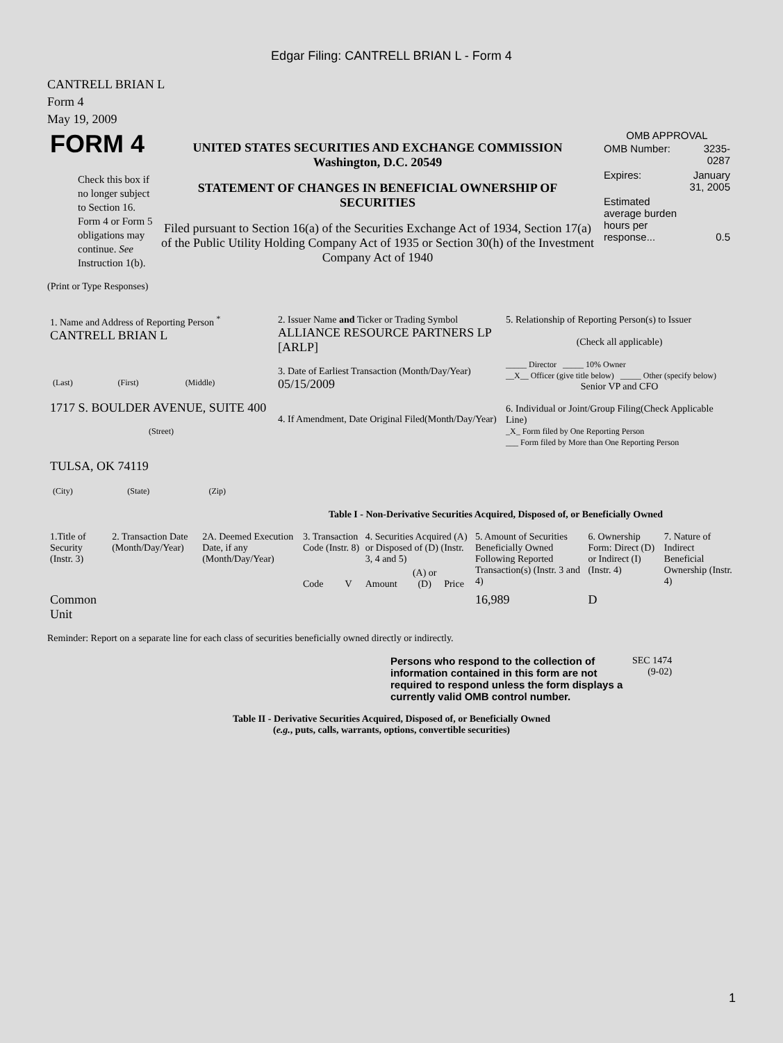Edgar Filing: CANTRELL BRIAN L - Form 4
CANTRELL BRIAN L
Form 4
May 19, 2009
| FORM 4 Check this box if no longer subject to Section 16. Form 4 or Form 5 obligations may continue. See Instruction 1(b). | UNITED STATES SECURITIES AND EXCHANGE COMMISSION Washington, D.C. 20549 STATEMENT OF CHANGES IN BENEFICIAL OWNERSHIP OF SECURITIES Filed pursuant to Section 16(a) of the Securities Exchange Act of 1934, Section 17(a) of the Public Utility Holding Company Act of 1935 or Section 30(h) of the Investment Company Act of 1940 | OMB APPROVAL / OMB Number: / 3235-0287 / / Expires: / January 31, 2005 / / Estimated average burden hours per response... / 0.5 / |
(Print or Type Responses)
| 1. Name and Address of Reporting Person <sup>*</sup> CANTRELL BRIAN L / (Last) / (First) / (Middle) / 1717 S. BOULDER AVENUE, SUITE 400 (Street) TULSA, OK 74119 / (City) / (State) / (Zip) / | 2. Issuer Name and Ticker or Trading Symbol ALLIANCE RESOURCE PARTNERS LP [ARLP] 3. Date of Earliest Transaction (Month/Day/Year) 05/15/2009 4. If Amendment, Date Original Filed(Month/Day/Year) | 5. Relationship of Reporting Person(s) to Issuer (Check all applicable) _____ Director _____ 10% Owner __X__ Officer (give title below) _____ Other (specify below) Senior VP and CFO 6. Individual or Joint/Group Filing(Check Applicable Line) _X_ Form filed by One Reporting Person ___ Form filed by More than One Reporting Person |
Table I - Non-Derivative Securities Acquired, Disposed of, or Beneficially Owned
| 1.Title of Security (Instr. 3) | 2. Transaction Date (Month/Day/Year) | 2A. Deemed Execution Date, if any (Month/Day/Year) | 3. Transaction Code (Instr. 8) | | 4. Securities Acquired (A) or Disposed of (D) (Instr. 3, 4 and 5) | | | 5. Amount of Securities Beneficially Owned Following Reported Transaction(s) (Instr. 3 and 4) | 6. Ownership Form: Direct (D) or Indirect (I) (Instr. 4) | 7. Nature of Indirect Beneficial Ownership (Instr. 4) |
| --- | --- | --- | --- | --- | --- | --- | --- | --- | --- | --- |
| | | | Code | V | Amount | (A) or (D) | Price | | | |
| Common Unit | | | | | | | | 16,989 | D | |
Reminder: Report on a separate line for each class of securities beneficially owned directly or indirectly.
| Persons who respond to the collection of information contained in this form are not required to respond unless the form displays a currently valid OMB control number. | SEC 1474 (9-02) |
Table II - Derivative Securities Acquired, Disposed of, or Beneficially Owned
(e.g., puts, calls, warrants, options, convertible securities)
1